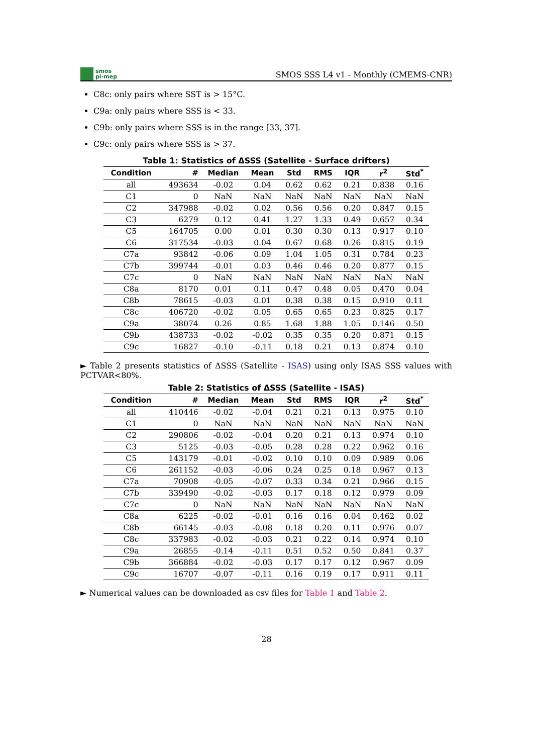smos
pi-mep
SMOS SSS L4 v1 - Monthly (CMEMS-CNR)
C8c: only pairs where SST is > 15°C.
C9a: only pairs where SSS is < 33.
C9b: only pairs where SSS is in the range [33, 37].
C9c: only pairs where SSS is > 37.
Table 1: Statistics of ΔSSS (Satellite - Surface drifters)
| Condition | # | Median | Mean | Std | RMS | IQR | r<sup>2</sup> | Std<sup>*</sup> |
| --- | --- | --- | --- | --- | --- | --- | --- | --- |
| all | 493634 | -0.02 | 0.04 | 0.62 | 0.62 | 0.21 | 0.838 | 0.16 |
| C1 | 0 | NaN | NaN | NaN | NaN | NaN | NaN | NaN |
| C2 | 347988 | -0.02 | 0.02 | 0.56 | 0.56 | 0.20 | 0.847 | 0.15 |
| C3 | 6279 | 0.12 | 0.41 | 1.27 | 1.33 | 0.49 | 0.657 | 0.34 |
| C5 | 164705 | 0.00 | 0.01 | 0.30 | 0.30 | 0.13 | 0.917 | 0.10 |
| C6 | 317534 | -0.03 | 0.04 | 0.67 | 0.68 | 0.26 | 0.815 | 0.19 |
| C7a | 93842 | -0.06 | 0.09 | 1.04 | 1.05 | 0.31 | 0.784 | 0.23 |
| C7b | 399744 | -0.01 | 0.03 | 0.46 | 0.46 | 0.20 | 0.877 | 0.15 |
| C7c | 0 | NaN | NaN | NaN | NaN | NaN | NaN | NaN |
| C8a | 8170 | 0.01 | 0.11 | 0.47 | 0.48 | 0.05 | 0.470 | 0.04 |
| C8b | 78615 | -0.03 | 0.01 | 0.38 | 0.38 | 0.15 | 0.910 | 0.11 |
| C8c | 406720 | -0.02 | 0.05 | 0.65 | 0.65 | 0.23 | 0.825 | 0.17 |
| C9a | 38074 | 0.26 | 0.85 | 1.68 | 1.88 | 1.05 | 0.146 | 0.50 |
| C9b | 438733 | -0.02 | -0.02 | 0.35 | 0.35 | 0.20 | 0.871 | 0.15 |
| C9c | 16827 | -0.10 | -0.11 | 0.18 | 0.21 | 0.13 | 0.874 | 0.10 |
► Table 2 presents statistics of ΔSSS (Satellite - ISAS) using only ISAS SSS values with PCTVAR<80%.
Table 2: Statistics of ΔSSS (Satellite - ISAS)
| Condition | # | Median | Mean | Std | RMS | IQR | r<sup>2</sup> | Std<sup>*</sup> |
| --- | --- | --- | --- | --- | --- | --- | --- | --- |
| all | 410446 | -0.02 | -0.04 | 0.21 | 0.21 | 0.13 | 0.975 | 0.10 |
| C1 | 0 | NaN | NaN | NaN | NaN | NaN | NaN | NaN |
| C2 | 290806 | -0.02 | -0.04 | 0.20 | 0.21 | 0.13 | 0.974 | 0.10 |
| C3 | 5125 | -0.03 | -0.05 | 0.28 | 0.28 | 0.22 | 0.962 | 0.16 |
| C5 | 143179 | -0.01 | -0.02 | 0.10 | 0.10 | 0.09 | 0.989 | 0.06 |
| C6 | 261152 | -0.03 | -0.06 | 0.24 | 0.25 | 0.18 | 0.967 | 0.13 |
| C7a | 70908 | -0.05 | -0.07 | 0.33 | 0.34 | 0.21 | 0.966 | 0.15 |
| C7b | 339490 | -0.02 | -0.03 | 0.17 | 0.18 | 0.12 | 0.979 | 0.09 |
| C7c | 0 | NaN | NaN | NaN | NaN | NaN | NaN | NaN |
| C8a | 6225 | -0.02 | -0.01 | 0.16 | 0.16 | 0.04 | 0.462 | 0.02 |
| C8b | 66145 | -0.03 | -0.08 | 0.18 | 0.20 | 0.11 | 0.976 | 0.07 |
| C8c | 337983 | -0.02 | -0.03 | 0.21 | 0.22 | 0.14 | 0.974 | 0.10 |
| C9a | 26855 | -0.14 | -0.11 | 0.51 | 0.52 | 0.50 | 0.841 | 0.37 |
| C9b | 366884 | -0.02 | -0.03 | 0.17 | 0.17 | 0.12 | 0.967 | 0.09 |
| C9c | 16707 | -0.07 | -0.11 | 0.16 | 0.19 | 0.17 | 0.911 | 0.11 |
► Numerical values can be downloaded as csv files for Table 1 and Table 2.
28